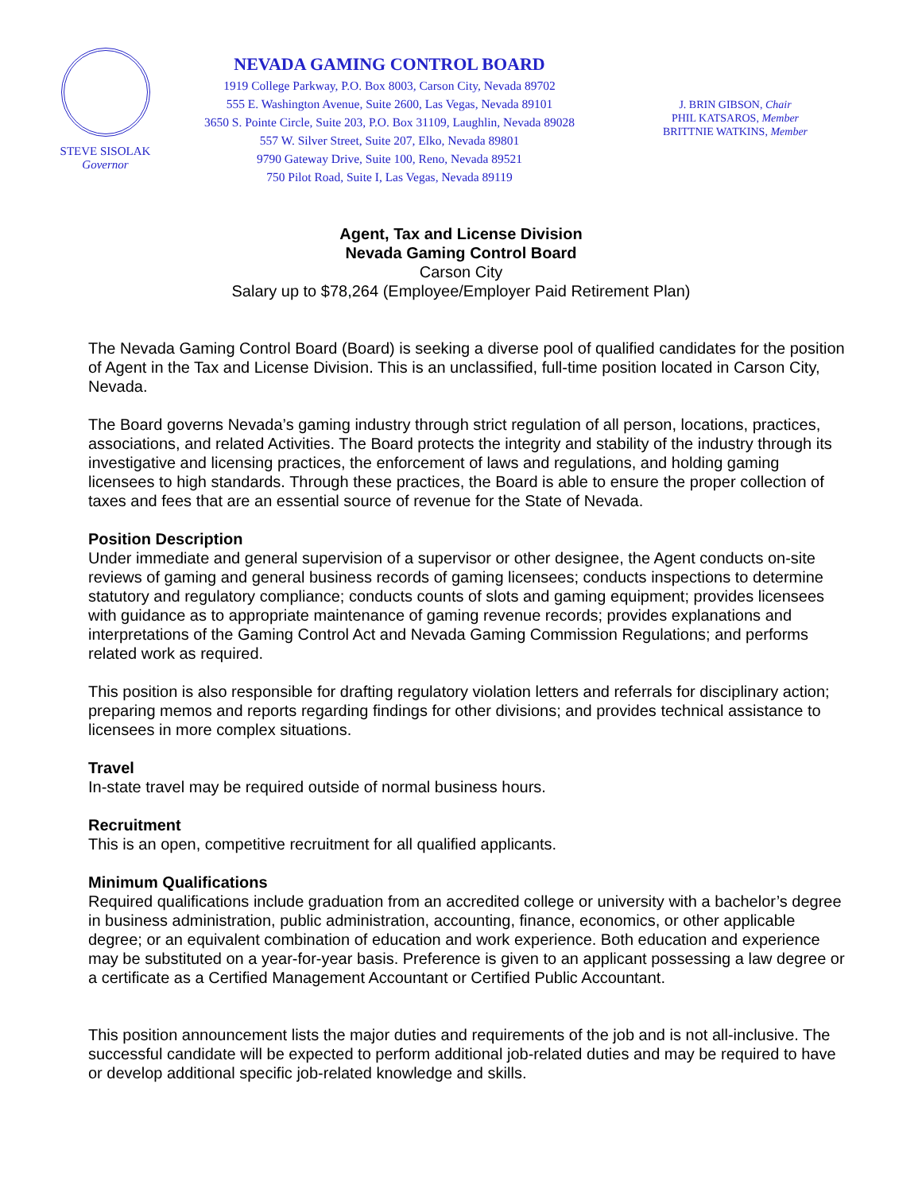STEVE SISOLAK
Governor
NEVADA GAMING CONTROL BOARD
1919 College Parkway, P.O. Box 8003, Carson City, Nevada 89702
555 E. Washington Avenue, Suite 2600, Las Vegas, Nevada 89101
3650 S. Pointe Circle, Suite 203, P.O. Box 31109, Laughlin, Nevada 89028
557 W. Silver Street, Suite 207, Elko, Nevada 89801
9790 Gateway Drive, Suite 100, Reno, Nevada 89521
750 Pilot Road, Suite I, Las Vegas, Nevada 89119
J. BRIN GIBSON, Chair
PHIL KATSAROS, Member
BRITTNIE WATKINS, Member
Agent, Tax and License Division
Nevada Gaming Control Board
Carson City
Salary up to $78,264 (Employee/Employer Paid Retirement Plan)
The Nevada Gaming Control Board (Board) is seeking a diverse pool of qualified candidates for the position of Agent in the Tax and License Division. This is an unclassified, full-time position located in Carson City, Nevada.
The Board governs Nevada’s gaming industry through strict regulation of all person, locations, practices, associations, and related Activities. The Board protects the integrity and stability of the industry through its investigative and licensing practices, the enforcement of laws and regulations, and holding gaming licensees to high standards. Through these practices, the Board is able to ensure the proper collection of taxes and fees that are an essential source of revenue for the State of Nevada.
Position Description
Under immediate and general supervision of a supervisor or other designee, the Agent conducts on-site reviews of gaming and general business records of gaming licensees; conducts inspections to determine statutory and regulatory compliance; conducts counts of slots and gaming equipment; provides licensees with guidance as to appropriate maintenance of gaming revenue records; provides explanations and interpretations of the Gaming Control Act and Nevada Gaming Commission Regulations; and performs related work as required.
This position is also responsible for drafting regulatory violation letters and referrals for disciplinary action; preparing memos and reports regarding findings for other divisions; and provides technical assistance to licensees in more complex situations.
Travel
In-state travel may be required outside of normal business hours.
Recruitment
This is an open, competitive recruitment for all qualified applicants.
Minimum Qualifications
Required qualifications include graduation from an accredited college or university with a bachelor’s degree in business administration, public administration, accounting, finance, economics, or other applicable degree; or an equivalent combination of education and work experience. Both education and experience may be substituted on a year-for-year basis. Preference is given to an applicant possessing a law degree or a certificate as a Certified Management Accountant or Certified Public Accountant.
This position announcement lists the major duties and requirements of the job and is not all-inclusive. The successful candidate will be expected to perform additional job-related duties and may be required to have or develop additional specific job-related knowledge and skills.